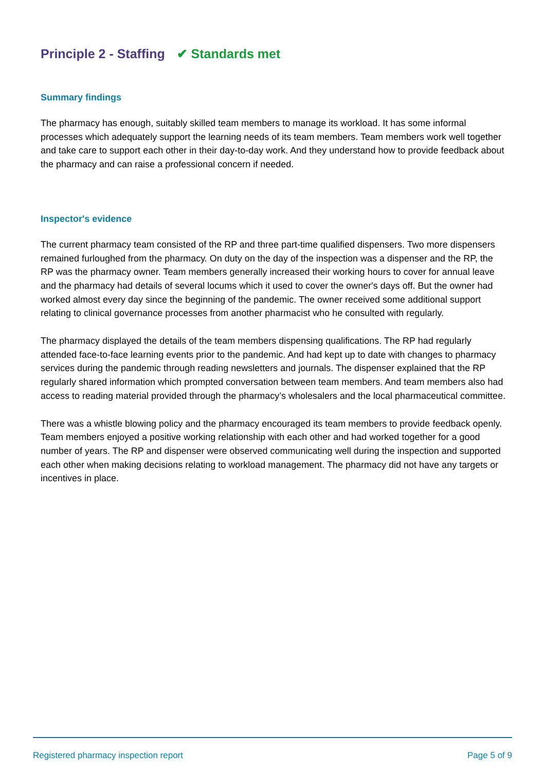Principle 2 - Staffing ✔ Standards met
Summary findings
The pharmacy has enough, suitably skilled team members to manage its workload. It has some informal processes which adequately support the learning needs of its team members. Team members work well together and take care to support each other in their day-to-day work. And they understand how to provide feedback about the pharmacy and can raise a professional concern if needed.
Inspector's evidence
The current pharmacy team consisted of the RP and three part-time qualified dispensers. Two more dispensers remained furloughed from the pharmacy. On duty on the day of the inspection was a dispenser and the RP, the RP was the pharmacy owner. Team members generally increased their working hours to cover for annual leave and the pharmacy had details of several locums which it used to cover the owner's days off. But the owner had worked almost every day since the beginning of the pandemic. The owner received some additional support relating to clinical governance processes from another pharmacist who he consulted with regularly.
The pharmacy displayed the details of the team members dispensing qualifications. The RP had regularly attended face-to-face learning events prior to the pandemic. And had kept up to date with changes to pharmacy services during the pandemic through reading newsletters and journals. The dispenser explained that the RP regularly shared information which prompted conversation between team members. And team members also had access to reading material provided through the pharmacy’s wholesalers and the local pharmaceutical committee.
There was a whistle blowing policy and the pharmacy encouraged its team members to provide feedback openly. Team members enjoyed a positive working relationship with each other and had worked together for a good number of years. The RP and dispenser were observed communicating well during the inspection and supported each other when making decisions relating to workload management. The pharmacy did not have any targets or incentives in place.
Registered pharmacy inspection report Page 5 of 9